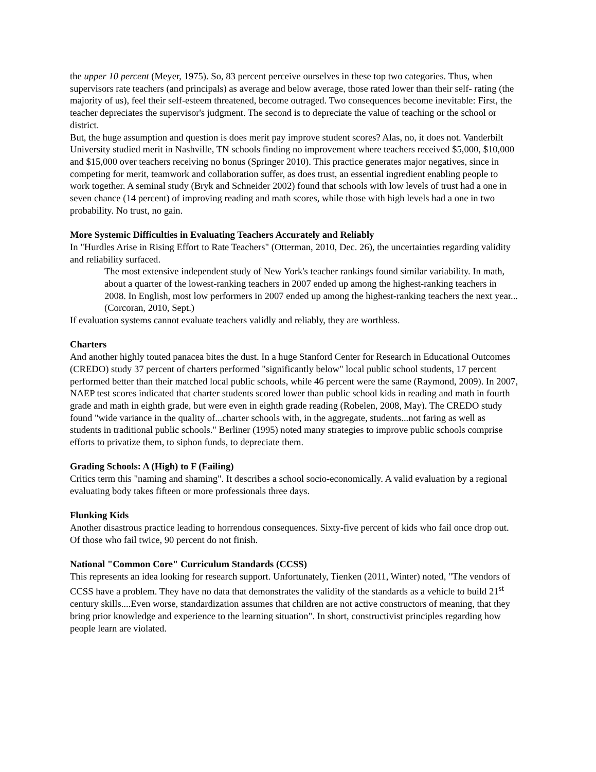the upper 10 percent (Meyer, 1975). So, 83 percent perceive ourselves in these top two categories. Thus, when supervisors rate teachers (and principals) as average and below average, those rated lower than their self- rating (the majority of us), feel their self-esteem threatened, become outraged. Two consequences become inevitable: First, the teacher depreciates the supervisor's judgment. The second is to depreciate the value of teaching or the school or district.
But, the huge assumption and question is does merit pay improve student scores? Alas, no, it does not. Vanderbilt University studied merit in Nashville, TN schools finding no improvement where teachers received $5,000, $10,000 and $15,000 over teachers receiving no bonus (Springer 2010). This practice generates major negatives, since in competing for merit, teamwork and collaboration suffer, as does trust, an essential ingredient enabling people to work together. A seminal study (Bryk and Schneider 2002) found that schools with low levels of trust had a one in seven chance (14 percent) of improving reading and math scores, while those with high levels had a one in two probability. No trust, no gain.
More Systemic Difficulties in Evaluating Teachers Accurately and Reliably
In "Hurdles Arise in Rising Effort to Rate Teachers" (Otterman, 2010, Dec. 26), the uncertainties regarding validity and reliability surfaced.
The most extensive independent study of New York's teacher rankings found similar variability. In math, about a quarter of the lowest-ranking teachers in 2007 ended up among the highest-ranking teachers in 2008. In English, most low performers in 2007 ended up among the highest-ranking teachers the next year... (Corcoran, 2010, Sept.)
If evaluation systems cannot evaluate teachers validly and reliably, they are worthless.
Charters
And another highly touted panacea bites the dust. In a huge Stanford Center for Research in Educational Outcomes (CREDO) study 37 percent of charters performed "significantly below" local public school students, 17 percent performed better than their matched local public schools, while 46 percent were the same (Raymond, 2009). In 2007, NAEP test scores indicated that charter students scored lower than public school kids in reading and math in fourth grade and math in eighth grade, but were even in eighth grade reading (Robelen, 2008, May). The CREDO study found "wide variance in the quality of...charter schools with, in the aggregate, students...not faring as well as students in traditional public schools." Berliner (1995) noted many strategies to improve public schools comprise efforts to privatize them, to siphon funds, to depreciate them.
Grading Schools: A (High) to F (Failing)
Critics term this "naming and shaming". It describes a school socio-economically. A valid evaluation by a regional evaluating body takes fifteen or more professionals three days.
Flunking Kids
Another disastrous practice leading to horrendous consequences. Sixty-five percent of kids who fail once drop out. Of those who fail twice, 90 percent do not finish.
National "Common Core" Curriculum Standards (CCSS)
This represents an idea looking for research support. Unfortunately, Tienken (2011, Winter) noted, "The vendors of CCSS have a problem. They have no data that demonstrates the validity of the standards as a vehicle to build 21<sup>st</sup> century skills....Even worse, standardization assumes that children are not active constructors of meaning, that they bring prior knowledge and experience to the learning situation". In short, constructivist principles regarding how people learn are violated.